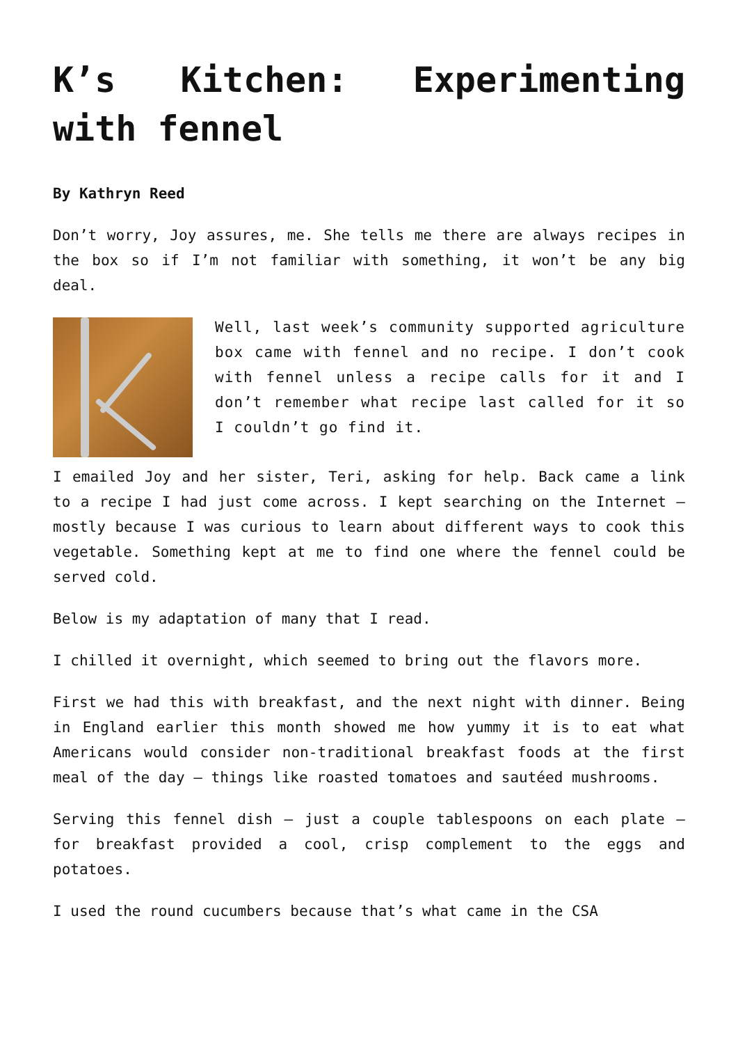K’s Kitchen: Experimenting with fennel
By Kathryn Reed
Don’t worry, Joy assures, me. She tells me there are always recipes in the box so if I’m not familiar with something, it won’t be any big deal.
Well, last week’s community supported agriculture box came with fennel and no recipe. I don’t cook with fennel unless a recipe calls for it and I don’t remember what recipe last called for it so I couldn’t go find it.
I emailed Joy and her sister, Teri, asking for help. Back came a link to a recipe I had just come across. I kept searching on the Internet – mostly because I was curious to learn about different ways to cook this vegetable. Something kept at me to find one where the fennel could be served cold.
Below is my adaptation of many that I read.
I chilled it overnight, which seemed to bring out the flavors more.
First we had this with breakfast, and the next night with dinner. Being in England earlier this month showed me how yummy it is to eat what Americans would consider non-traditional breakfast foods at the first meal of the day – things like roasted tomatoes and sautéed mushrooms.
Serving this fennel dish – just a couple tablespoons on each plate – for breakfast provided a cool, crisp complement to the eggs and potatoes.
I used the round cucumbers because that’s what came in the CSA